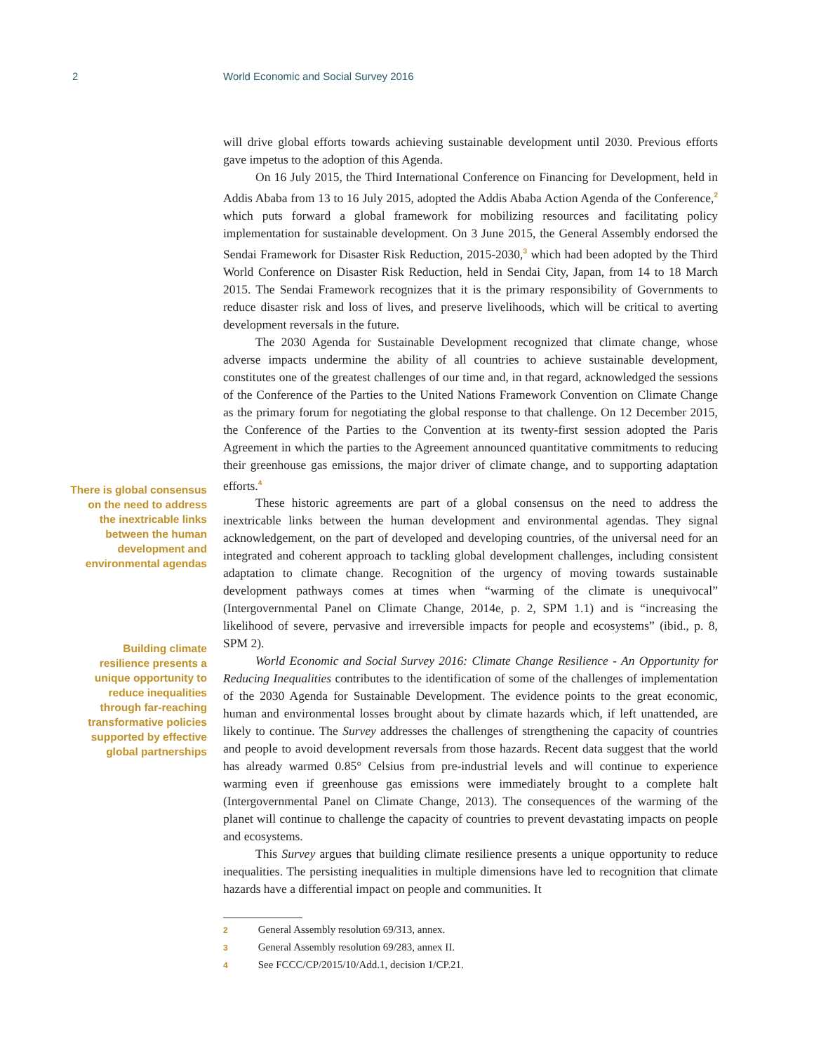2 World Economic and Social Survey 2016
There is global consensus on the need to address the inextricable links between the human development and environmental agendas
Building climate resilience presents a unique opportunity to reduce inequalities through far-reaching transformative policies supported by effective global partnerships
will drive global efforts towards achieving sustainable development until 2030. Previous efforts gave impetus to the adoption of this Agenda.
On 16 July 2015, the Third International Conference on Financing for Development, held in Addis Ababa from 13 to 16 July 2015, adopted the Addis Ababa Action Agenda of the Conference,<sup>2</sup> which puts forward a global framework for mobilizing resources and facilitating policy implementation for sustainable development. On 3 June 2015, the General Assembly endorsed the Sendai Framework for Disaster Risk Reduction, 2015-2030,<sup>3</sup> which had been adopted by the Third World Conference on Disaster Risk Reduction, held in Sendai City, Japan, from 14 to 18 March 2015. The Sendai Framework recognizes that it is the primary responsibility of Governments to reduce disaster risk and loss of lives, and preserve livelihoods, which will be critical to averting development reversals in the future.
The 2030 Agenda for Sustainable Development recognized that climate change, whose adverse impacts undermine the ability of all countries to achieve sustainable development, constitutes one of the greatest challenges of our time and, in that regard, acknowledged the sessions of the Conference of the Parties to the United Nations Framework Convention on Climate Change as the primary forum for negotiating the global response to that challenge. On 12 December 2015, the Conference of the Parties to the Convention at its twenty-first session adopted the Paris Agreement in which the parties to the Agreement announced quantitative commitments to reducing their greenhouse gas emissions, the major driver of climate change, and to supporting adaptation efforts.<sup>4</sup>
These historic agreements are part of a global consensus on the need to address the inextricable links between the human development and environmental agendas. They signal acknowledgement, on the part of developed and developing countries, of the universal need for an integrated and coherent approach to tackling global development challenges, including consistent adaptation to climate change. Recognition of the urgency of moving towards sustainable development pathways comes at times when “warming of the climate is unequivocal” (Intergovernmental Panel on Climate Change, 2014e, p. 2, SPM 1.1) and is “increasing the likelihood of severe, pervasive and irreversible impacts for people and ecosystems” (ibid., p. 8, SPM 2).
World Economic and Social Survey 2016: Climate Change Resilience - An Opportunity for Reducing Inequalities contributes to the identification of some of the challenges of implementation of the 2030 Agenda for Sustainable Development. The evidence points to the great economic, human and environmental losses brought about by climate hazards which, if left unattended, are likely to continue. The Survey addresses the challenges of strengthening the capacity of countries and people to avoid development reversals from those hazards. Recent data suggest that the world has already warmed 0.85° Celsius from pre-industrial levels and will continue to experience warming even if greenhouse gas emissions were immediately brought to a complete halt (Intergovernmental Panel on Climate Change, 2013). The consequences of the warming of the planet will continue to challenge the capacity of countries to prevent devastating impacts on people and ecosystems.
This Survey argues that building climate resilience presents a unique opportunity to reduce inequalities. The persisting inequalities in multiple dimensions have led to recognition that climate hazards have a differential impact on people and communities. It
2 General Assembly resolution 69/313, annex.
3 General Assembly resolution 69/283, annex II.
4 See FCCC/CP/2015/10/Add.1, decision 1/CP.21.